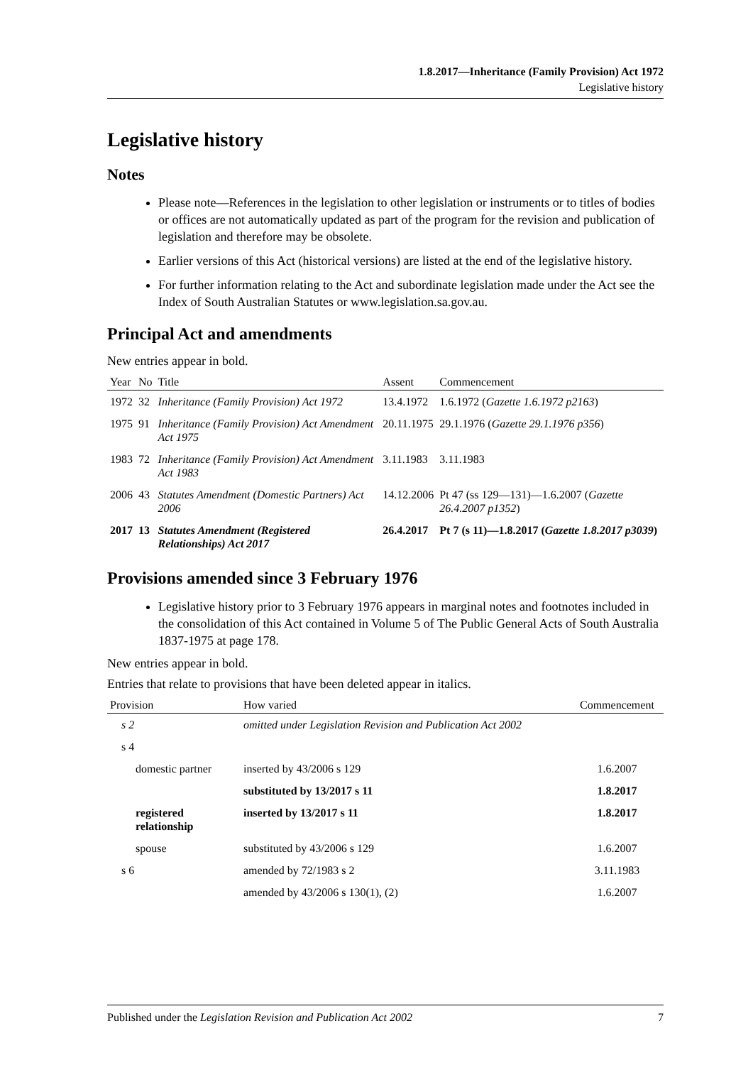1.8.2017—Inheritance (Family Provision) Act 1972
Legislative history
Legislative history
Notes
Please note—References in the legislation to other legislation or instruments or to titles of bodies or offices are not automatically updated as part of the program for the revision and publication of legislation and therefore may be obsolete.
Earlier versions of this Act (historical versions) are listed at the end of the legislative history.
For further information relating to the Act and subordinate legislation made under the Act see the Index of South Australian Statutes or www.legislation.sa.gov.au.
Principal Act and amendments
New entries appear in bold.
| Year | No | Title | Assent | Commencement |
| --- | --- | --- | --- | --- |
| 1972 | 32 | Inheritance (Family Provision) Act 1972 | 13.4.1972 | 1.6.1972 ( Gazette 1.6.1972 p2163 ) |
| 1975 | 91 | Inheritance (Family Provision) Act Amendment Act 1975 | 20.11.1975 | 29.1.1976 ( Gazette 29.1.1976 p356 ) |
| 1983 | 72 | Inheritance (Family Provision) Act Amendment Act 1983 | 3.11.1983 | 3.11.1983 |
| 2006 | 43 | Statutes Amendment (Domestic Partners) Act 2006 | 14.12.2006 | Pt 47 (ss 129—131)—1.6.2007 ( Gazette 26.4.2007 p1352 ) |
| 2017 | 13 | Statutes Amendment (Registered Relationships) Act 2017 | 26.4.2017 | Pt 7 (s 11)—1.8.2017 ( Gazette 1.8.2017 p3039 ) |
Provisions amended since 3 February 1976
Legislative history prior to 3 February 1976 appears in marginal notes and footnotes included in the consolidation of this Act contained in Volume 5 of The Public General Acts of South Australia 1837-1975 at page 178.
New entries appear in bold.
Entries that relate to provisions that have been deleted appear in italics.
| Provision | How varied | Commencement |
| --- | --- | --- |
| s 2 | omitted under Legislation Revision and Publication Act 2002 | |
| s 4 | | |
| domestic partner | inserted by 43/2006 s 129 | 1.6.2007 |
| | substituted by 13/2017 s 11 | 1.8.2017 |
| registered relationship | inserted by 13/2017 s 11 | 1.8.2017 |
| spouse | substituted by 43/2006 s 129 | 1.6.2007 |
| s 6 | amended by 72/1983 s 2 | 3.11.1983 |
| | amended by 43/2006 s 130(1), (2) | 1.6.2007 |
Published under the Legislation Revision and Publication Act 2002 7